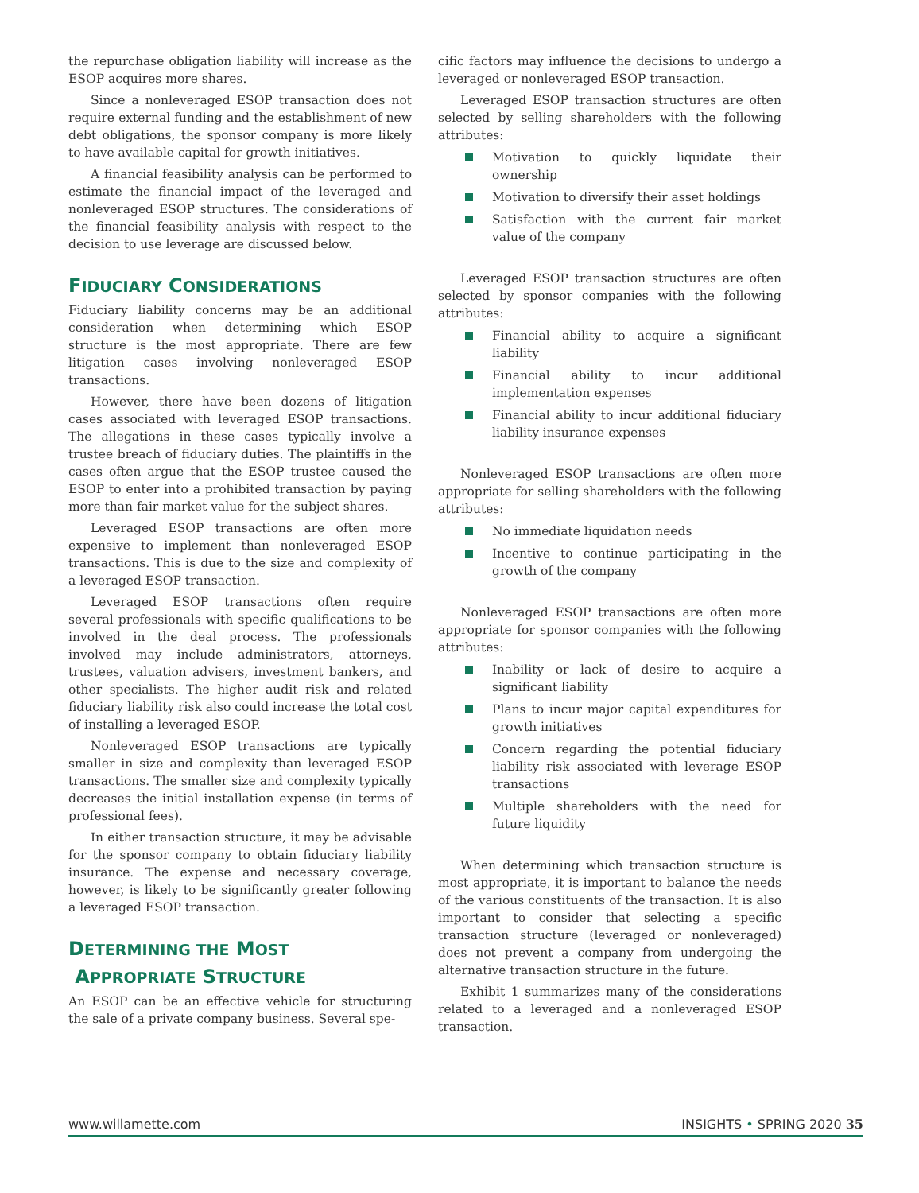the repurchase obligation liability will increase as the ESOP acquires more shares.
Since a nonleveraged ESOP transaction does not require external funding and the establishment of new debt obligations, the sponsor company is more likely to have available capital for growth initiatives.
A financial feasibility analysis can be performed to estimate the financial impact of the leveraged and nonleveraged ESOP structures. The considerations of the financial feasibility analysis with respect to the decision to use leverage are discussed below.
FIDUCIARY CONSIDERATIONS
Fiduciary liability concerns may be an additional consideration when determining which ESOP structure is the most appropriate. There are few litigation cases involving nonleveraged ESOP transactions.
However, there have been dozens of litigation cases associated with leveraged ESOP transactions. The allegations in these cases typically involve a trustee breach of fiduciary duties. The plaintiffs in the cases often argue that the ESOP trustee caused the ESOP to enter into a prohibited transaction by paying more than fair market value for the subject shares.
Leveraged ESOP transactions are often more expensive to implement than nonleveraged ESOP transactions. This is due to the size and complexity of a leveraged ESOP transaction.
Leveraged ESOP transactions often require several professionals with specific qualifications to be involved in the deal process. The professionals involved may include administrators, attorneys, trustees, valuation advisers, investment bankers, and other specialists. The higher audit risk and related fiduciary liability risk also could increase the total cost of installing a leveraged ESOP.
Nonleveraged ESOP transactions are typically smaller in size and complexity than leveraged ESOP transactions. The smaller size and complexity typically decreases the initial installation expense (in terms of professional fees).
In either transaction structure, it may be advisable for the sponsor company to obtain fiduciary liability insurance. The expense and necessary coverage, however, is likely to be significantly greater following a leveraged ESOP transaction.
DETERMINING THE MOST
APPROPRIATE STRUCTURE
An ESOP can be an effective vehicle for structuring the sale of a private company business. Several spe-
cific factors may influence the decisions to undergo a leveraged or nonleveraged ESOP transaction.
Leveraged ESOP transaction structures are often selected by selling shareholders with the following attributes:
Motivation to quickly liquidate their ownership
Motivation to diversify their asset holdings
Satisfaction with the current fair market value of the company
Leveraged ESOP transaction structures are often selected by sponsor companies with the following attributes:
Financial ability to acquire a significant liability
Financial ability to incur additional implementation expenses
Financial ability to incur additional fiduciary liability insurance expenses
Nonleveraged ESOP transactions are often more appropriate for selling shareholders with the following attributes:
No immediate liquidation needs
Incentive to continue participating in the growth of the company
Nonleveraged ESOP transactions are often more appropriate for sponsor companies with the following attributes:
Inability or lack of desire to acquire a significant liability
Plans to incur major capital expenditures for growth initiatives
Concern regarding the potential fiduciary liability risk associated with leverage ESOP transactions
Multiple shareholders with the need for future liquidity
When determining which transaction structure is most appropriate, it is important to balance the needs of the various constituents of the transaction. It is also important to consider that selecting a specific transaction structure (leveraged or nonleveraged) does not prevent a company from undergoing the alternative transaction structure in the future.
Exhibit 1 summarizes many of the considerations related to a leveraged and a nonleveraged ESOP transaction.
www.willamette.com INSIGHTS • SPRING 2020 35